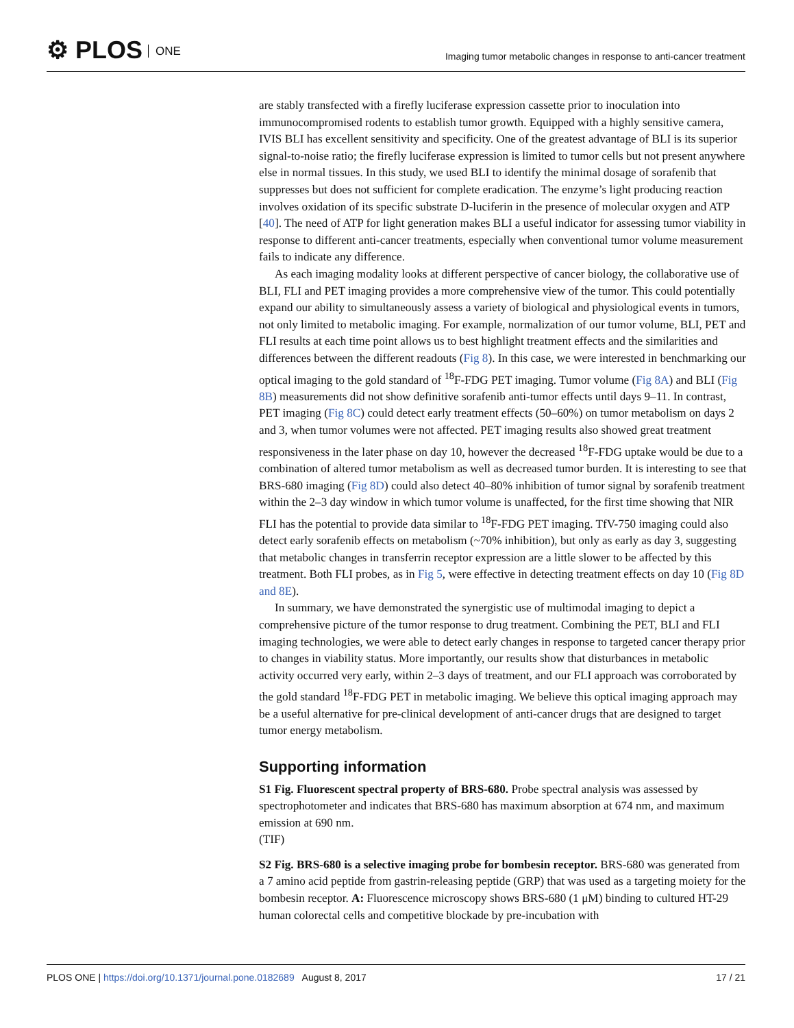⚙ PLOS ONE
Imaging tumor metabolic changes in response to anti-cancer treatment
are stably transfected with a firefly luciferase expression cassette prior to inoculation into immunocompromised rodents to establish tumor growth. Equipped with a highly sensitive camera, IVIS BLI has excellent sensitivity and specificity. One of the greatest advantage of BLI is its superior signal-to-noise ratio; the firefly luciferase expression is limited to tumor cells but not present anywhere else in normal tissues. In this study, we used BLI to identify the minimal dosage of sorafenib that suppresses but does not sufficient for complete eradication. The enzyme’s light producing reaction involves oxidation of its specific substrate D-luciferin in the presence of molecular oxygen and ATP [40]. The need of ATP for light generation makes BLI a useful indicator for assessing tumor viability in response to different anti-cancer treatments, especially when conventional tumor volume measurement fails to indicate any difference.
As each imaging modality looks at different perspective of cancer biology, the collaborative use of BLI, FLI and PET imaging provides a more comprehensive view of the tumor. This could potentially expand our ability to simultaneously assess a variety of biological and physiological events in tumors, not only limited to metabolic imaging. For example, normalization of our tumor volume, BLI, PET and FLI results at each time point allows us to best highlight treatment effects and the similarities and differences between the different readouts (Fig 8). In this case, we were interested in benchmarking our optical imaging to the gold standard of <sup>18</sup>F-FDG PET imaging. Tumor volume (Fig 8A) and BLI (Fig 8B) measurements did not show definitive sorafenib anti-tumor effects until days 9–11. In contrast, PET imaging (Fig 8C) could detect early treatment effects (50–60%) on tumor metabolism on days 2 and 3, when tumor volumes were not affected. PET imaging results also showed great treatment responsiveness in the later phase on day 10, however the decreased <sup>18</sup>F-FDG uptake would be due to a combination of altered tumor metabolism as well as decreased tumor burden. It is interesting to see that BRS-680 imaging (Fig 8D) could also detect 40–80% inhibition of tumor signal by sorafenib treatment within the 2–3 day window in which tumor volume is unaffected, for the first time showing that NIR FLI has the potential to provide data similar to <sup>18</sup>F-FDG PET imaging. TfV-750 imaging could also detect early sorafenib effects on metabolism (~70% inhibition), but only as early as day 3, suggesting that metabolic changes in transferrin receptor expression are a little slower to be affected by this treatment. Both FLI probes, as in Fig 5, were effective in detecting treatment effects on day 10 (Fig 8D and 8E).
In summary, we have demonstrated the synergistic use of multimodal imaging to depict a comprehensive picture of the tumor response to drug treatment. Combining the PET, BLI and FLI imaging technologies, we were able to detect early changes in response to targeted cancer therapy prior to changes in viability status. More importantly, our results show that disturbances in metabolic activity occurred very early, within 2–3 days of treatment, and our FLI approach was corroborated by the gold standard <sup>18</sup>F-FDG PET in metabolic imaging. We believe this optical imaging approach may be a useful alternative for pre-clinical development of anti-cancer drugs that are designed to target tumor energy metabolism.
Supporting information
S1 Fig. Fluorescent spectral property of BRS-680. Probe spectral analysis was assessed by spectrophotometer and indicates that BRS-680 has maximum absorption at 674 nm, and maximum emission at 690 nm.
(TIF)
S2 Fig. BRS-680 is a selective imaging probe for bombesin receptor. BRS-680 was generated from a 7 amino acid peptide from gastrin-releasing peptide (GRP) that was used as a targeting moiety for the bombesin receptor. A: Fluorescence microscopy shows BRS-680 (1 μM) binding to cultured HT-29 human colorectal cells and competitive blockade by pre-incubation with
PLOS ONE | https://doi.org/10.1371/journal.pone.0182689 August 8, 2017 17 / 21